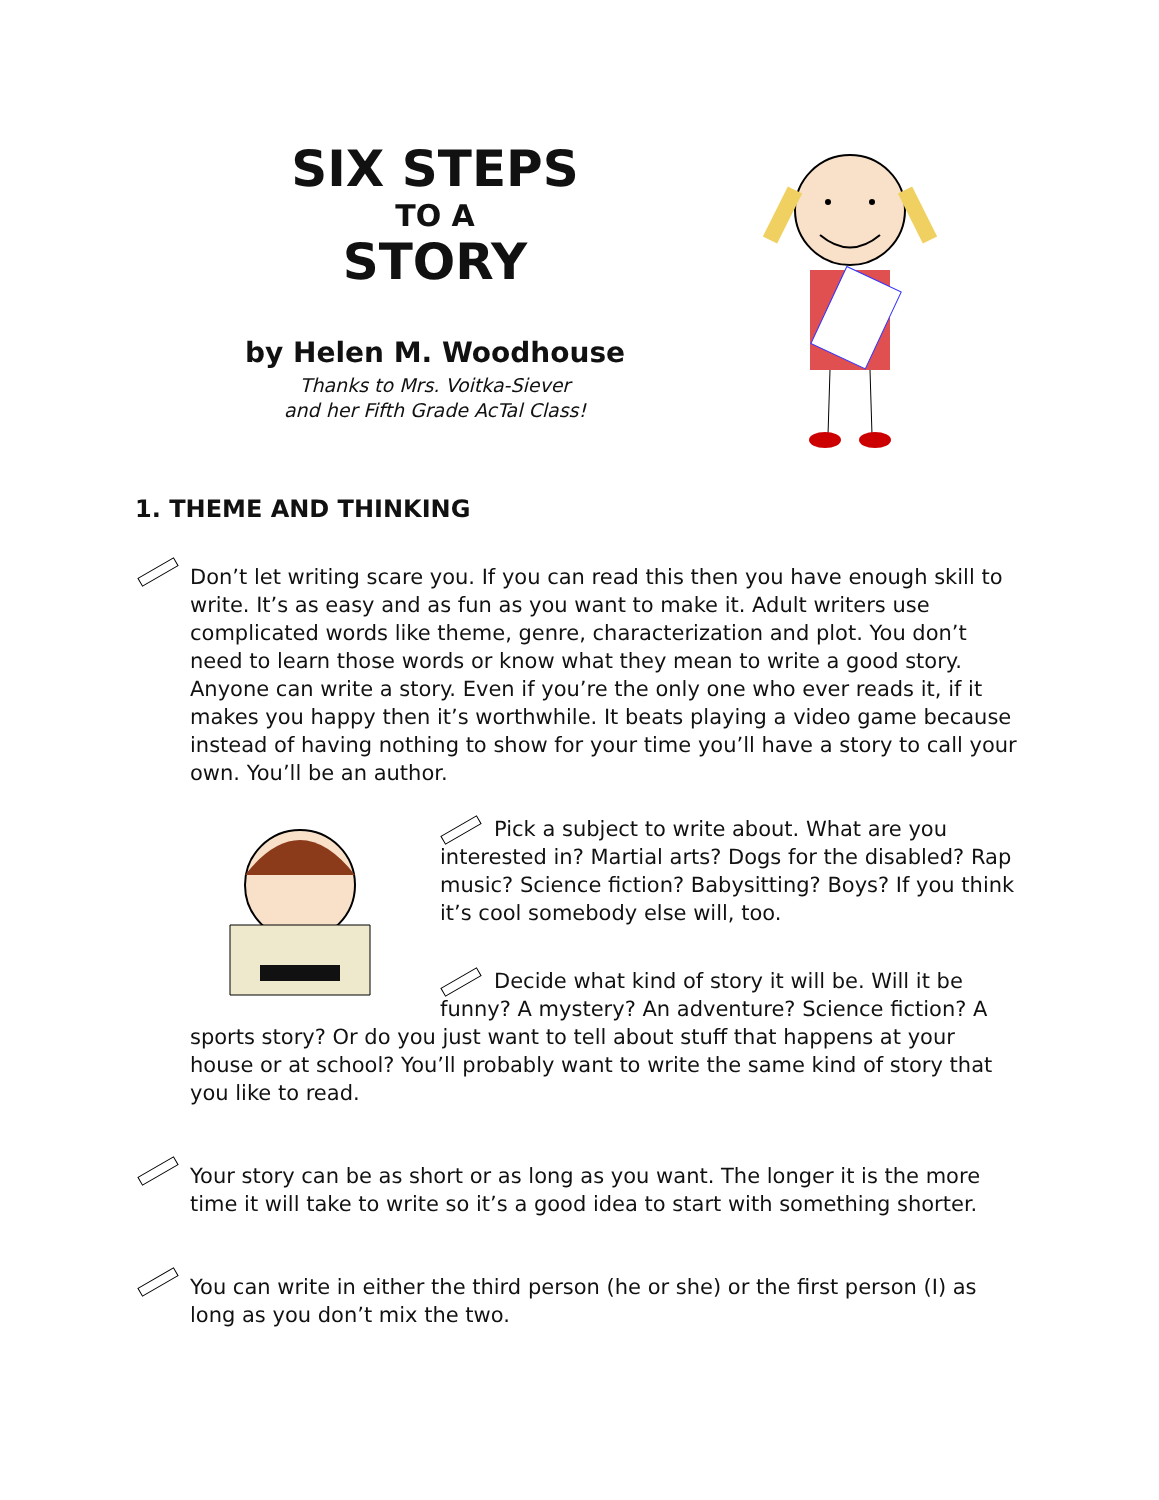SIX STEPS
TO A
STORY
by Helen M. Woodhouse
Thanks to Mrs. Voitka-Siever
and her Fifth Grade AcTal Class!
1. THEME AND THINKING
Don’t let writing scare you. If you can read this then you have enough skill to write. It’s as easy and as fun as you want to make it. Adult writers use complicated words like theme, genre, characterization and plot. You don’t need to learn those words or know what they mean to write a good story. Anyone can write a story. Even if you’re the only one who ever reads it, if it makes you happy then it’s worthwhile. It beats playing a video game because instead of having nothing to show for your time you’ll have a story to call your own. You’ll be an author.
Pick a subject to write about. What are you interested in? Martial arts? Dogs for the disabled? Rap music? Science fiction? Babysitting? Boys? If you think it’s cool somebody else will, too.
Decide what kind of story it will be. Will it be funny? A mystery? An adventure? Science fiction? A sports story? Or do you just want to tell about stuff that happens at your house or at school? You’ll probably want to write the same kind of story that you like to read.
Your story can be as short or as long as you want. The longer it is the more time it will take to write so it’s a good idea to start with something shorter.
You can write in either the third person (he or she) or the first person (I) as long as you don’t mix the two.